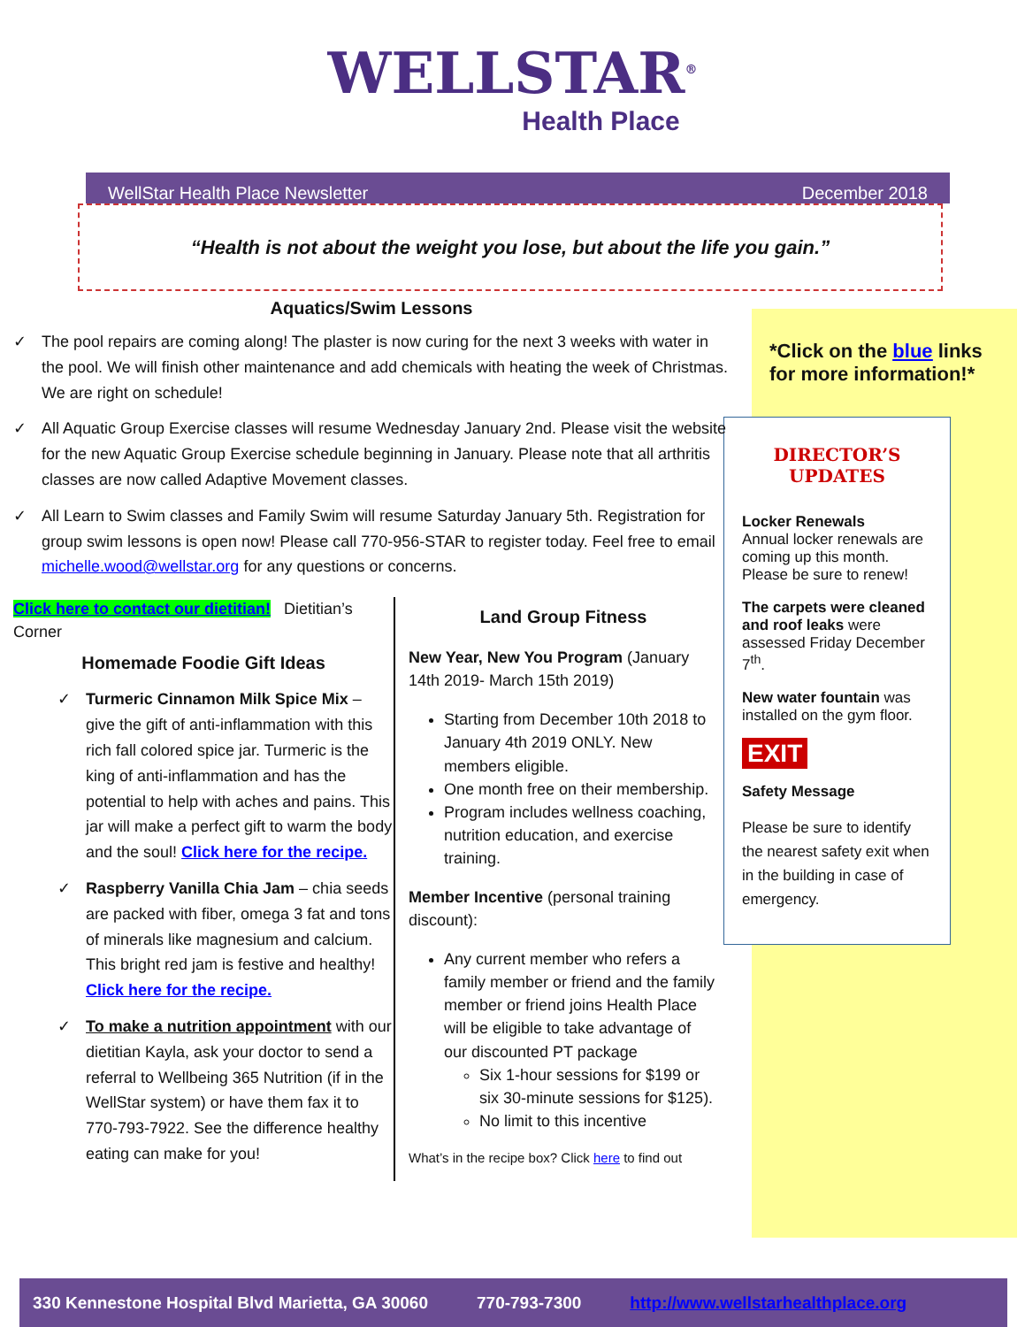WELLSTAR<sup>®</sup>
Health Place
WellStar Health Place Newsletter December 2018
“Health is not about the weight you lose, but about the life you gain.”
Aquatics/Swim Lessons
✓ The pool repairs are coming along! The plaster is now curing for the next 3 weeks with water in the pool. We will finish other maintenance and add chemicals with heating the week of Christmas. We are right on schedule!
✓ All Aquatic Group Exercise classes will resume Wednesday January 2nd. Please visit the website for the new Aquatic Group Exercise schedule beginning in January. Please note that all arthritis classes are now called Adaptive Movement classes.
✓ All Learn to Swim classes and Family Swim will resume Saturday January 5th. Registration for group swim lessons is open now! Please call 770-956-STAR to register today. Feel free to email michelle.wood@wellstar.org for any questions or concerns.
Click here to contact our dietitian! Dietitian’s Corner
Homemade Foodie Gift Ideas
✓ Turmeric Cinnamon Milk Spice Mix – give the gift of anti-inflammation with this rich fall colored spice jar. Turmeric is the king of anti-inflammation and has the potential to help with aches and pains. This jar will make a perfect gift to warm the body and the soul! Click here for the recipe.
✓ Raspberry Vanilla Chia Jam – chia seeds are packed with fiber, omega 3 fat and tons of minerals like magnesium and calcium. This bright red jam is festive and healthy! Click here for the recipe.
✓ To make a nutrition appointment with our dietitian Kayla, ask your doctor to send a referral to Wellbeing 365 Nutrition (if in the WellStar system) or have them fax it to 770-793-7922. See the difference healthy eating can make for you!
Land Group Fitness
New Year, New You Program (January 14th 2019- March 15th 2019)
Starting from December 10th 2018 to January 4th 2019 ONLY. New members eligible.
One month free on their membership.
Program includes wellness coaching, nutrition education, and exercise training.
Member Incentive (personal training discount):
Any current member who refers a family member or friend and the family member or friend joins Health Place will be eligible to take advantage of our discounted PT package
Six 1-hour sessions for $199 or six 30-minute sessions for $125).
No limit to this incentive
What’s in the recipe box? Click here to find out
*Click on the blue links for more information!*
DIRECTOR’S UPDATES
Locker Renewals
Annual locker renewals are coming up this month. Please be sure to renew!
The carpets were cleaned and roof leaks were assessed Friday December 7<sup>th</sup>.
New water fountain was installed on the gym floor.
EXIT
Safety Message
Please be sure to identify the nearest safety exit when in the building in case of emergency.
330 Kennestone Hospital Blvd Marietta, GA 30060 770-793-7300 http://www.wellstarhealthplace.org